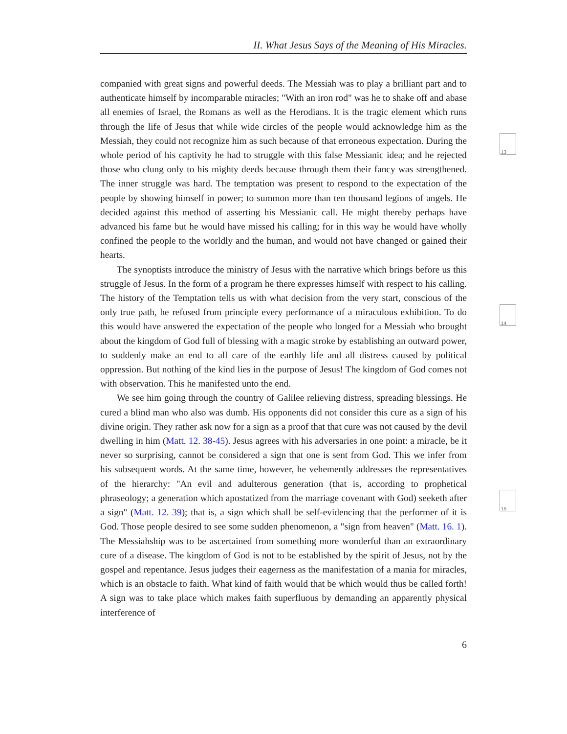13
14
15
II. What Jesus Says of the Meaning of His Miracles.
companied with great signs and powerful deeds. The Messiah was to play a brilliant part and to authenticate himself by incomparable miracles; "With an iron rod" was he to shake off and abase all enemies of Israel, the Romans as well as the Herodians. It is the tragic element which runs through the life of Jesus that while wide circles of the people would acknowledge him as the Messiah, they could not recognize him as such because of that erroneous expectation. During the whole period of his captivity he had to struggle with this false Messianic idea; and he rejected those who clung only to his mighty deeds because through them their fancy was strengthened. The inner struggle was hard. The temptation was present to respond to the expectation of the people by showing himself in power; to summon more than ten thousand legions of angels. He decided against this method of asserting his Messianic call. He might thereby perhaps have advanced his fame but he would have missed his calling; for in this way he would have wholly confined the people to the worldly and the human, and would not have changed or gained their hearts.
The synoptists introduce the ministry of Jesus with the narrative which brings before us this struggle of Jesus. In the form of a program he there expresses himself with respect to his calling. The history of the Temptation tells us with what decision from the very start, conscious of the only true path, he refused from principle every performance of a miraculous exhibition. To do this would have answered the expectation of the people who longed for a Messiah who brought about the kingdom of God full of blessing with a magic stroke by establishing an outward power, to suddenly make an end to all care of the earthly life and all distress caused by political oppression. But nothing of the kind lies in the purpose of Jesus! The kingdom of God comes not with observation. This he manifested unto the end.
We see him going through the country of Galilee relieving distress, spreading blessings. He cured a blind man who also was dumb. His opponents did not consider this cure as a sign of his divine origin. They rather ask now for a sign as a proof that that cure was not caused by the devil dwelling in him (Matt. 12. 38-45). Jesus agrees with his adversaries in one point: a miracle, be it never so surprising, cannot be considered a sign that one is sent from God. This we infer from his subsequent words. At the same time, however, he vehemently addresses the representatives of the hierarchy: "An evil and adulterous generation (that is, according to prophetical phraseology; a generation which apostatized from the marriage covenant with God) seeketh after a sign" (Matt. 12. 39); that is, a sign which shall be self-evidencing that the performer of it is God. Those people desired to see some sudden phenomenon, a "sign from heaven" (Matt. 16. 1). The Messiahship was to be ascertained from something more wonderful than an extraordinary cure of a disease. The kingdom of God is not to be established by the spirit of Jesus, not by the gospel and repentance. Jesus judges their eagerness as the manifestation of a mania for miracles, which is an obstacle to faith. What kind of faith would that be which would thus be called forth! A sign was to take place which makes faith superfluous by demanding an apparently physical interference of
6